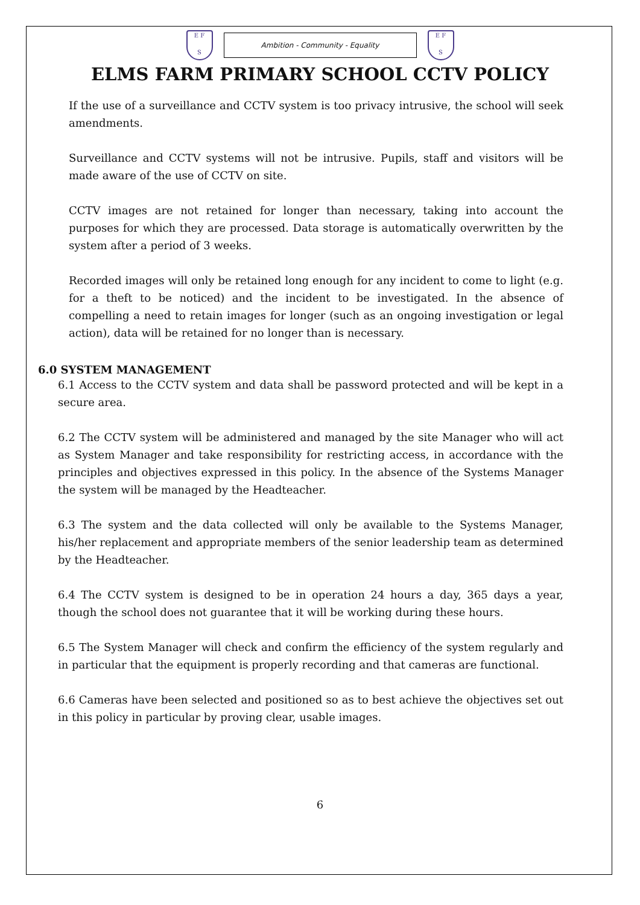E F
S
Ambition - Community - Equality
E F
S
ELMS FARM PRIMARY SCHOOL CCTV POLICY
If the use of a surveillance and CCTV system is too privacy intrusive, the school will seek amendments.
Surveillance and CCTV systems will not be intrusive. Pupils, staff and visitors will be made aware of the use of CCTV on site.
CCTV images are not retained for longer than necessary, taking into account the purposes for which they are processed. Data storage is automatically overwritten by the system after a period of 3 weeks.
Recorded images will only be retained long enough for any incident to come to light (e.g. for a theft to be noticed) and the incident to be investigated. In the absence of compelling a need to retain images for longer (such as an ongoing investigation or legal action), data will be retained for no longer than is necessary.
6.0 SYSTEM MANAGEMENT
6.1 Access to the CCTV system and data shall be password protected and will be kept in a secure area.
6.2 The CCTV system will be administered and managed by the site Manager who will act as System Manager and take responsibility for restricting access, in accordance with the principles and objectives expressed in this policy. In the absence of the Systems Manager the system will be managed by the Headteacher.
6.3 The system and the data collected will only be available to the Systems Manager, his/her replacement and appropriate members of the senior leadership team as determined by the Headteacher.
6.4 The CCTV system is designed to be in operation 24 hours a day, 365 days a year, though the school does not guarantee that it will be working during these hours.
6.5 The System Manager will check and confirm the efficiency of the system regularly and in particular that the equipment is properly recording and that cameras are functional.
6.6 Cameras have been selected and positioned so as to best achieve the objectives set out in this policy in particular by proving clear, usable images.
6